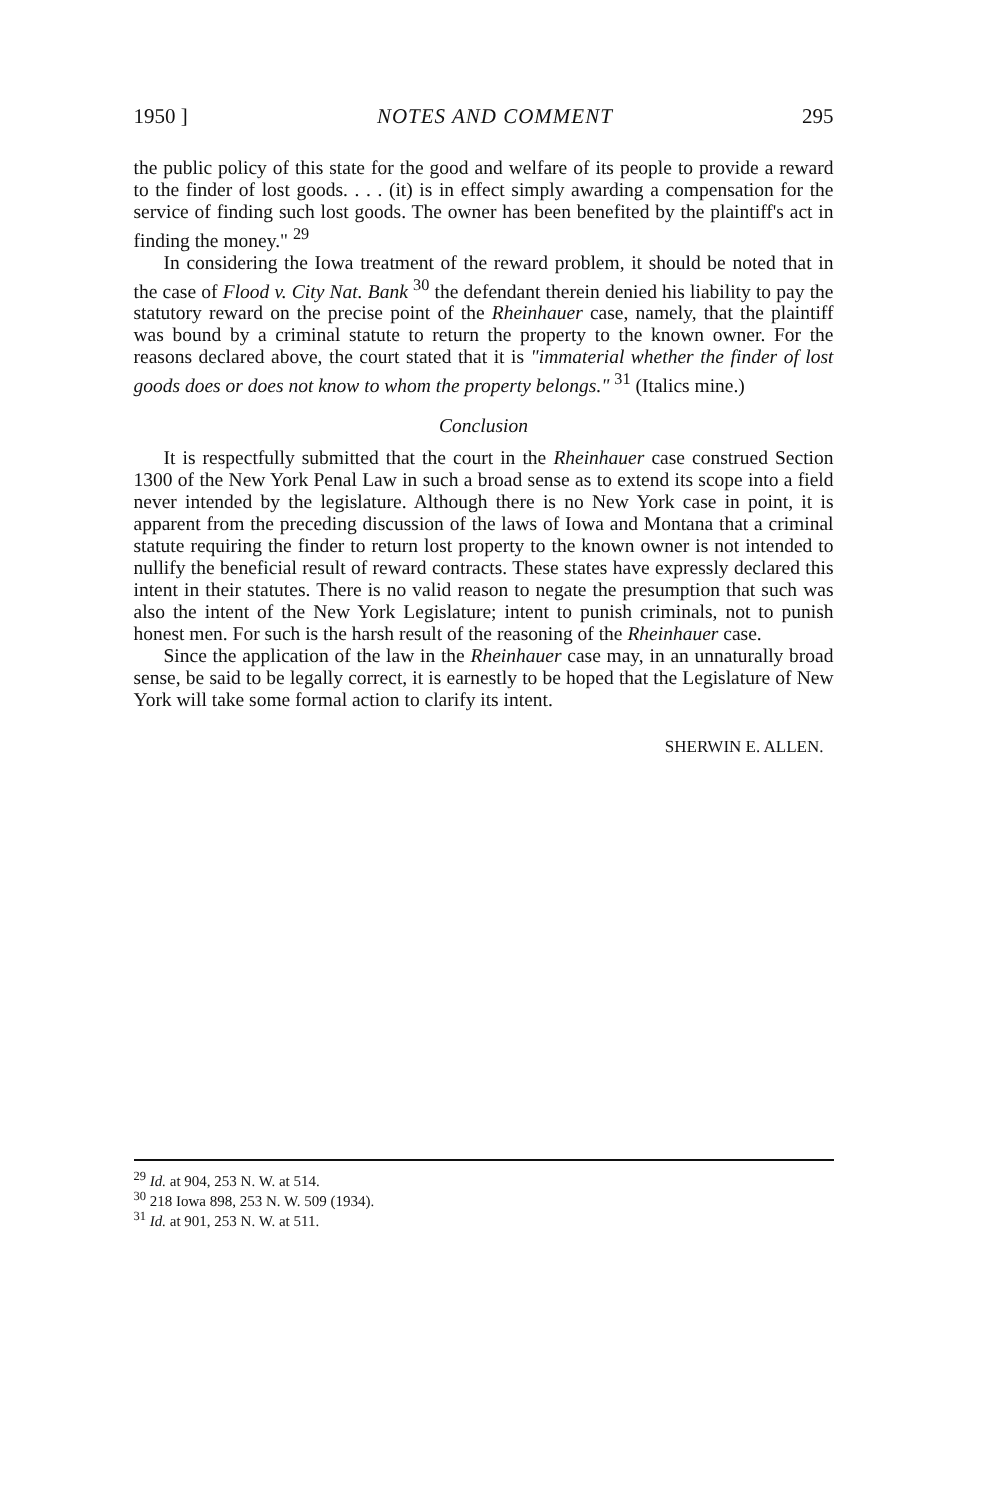1950 ] NOTES AND COMMENT 295
the public policy of this state for the good and welfare of its people to provide a reward to the finder of lost goods. . . . (it) is in effect simply awarding a compensation for the service of finding such lost goods. The owner has been benefited by the plaintiff's act in finding the money." <sup>29</sup>
In considering the Iowa treatment of the reward problem, it should be noted that in the case of Flood v. City Nat. Bank <sup>30</sup> the defendant therein denied his liability to pay the statutory reward on the precise point of the Rheinhauer case, namely, that the plaintiff was bound by a criminal statute to return the property to the known owner. For the reasons declared above, the court stated that it is "immaterial whether the finder of lost goods does or does not know to whom the property belongs." <sup>31</sup> (Italics mine.)
Conclusion
It is respectfully submitted that the court in the Rheinhauer case construed Section 1300 of the New York Penal Law in such a broad sense as to extend its scope into a field never intended by the legislature. Although there is no New York case in point, it is apparent from the preceding discussion of the laws of Iowa and Montana that a criminal statute requiring the finder to return lost property to the known owner is not intended to nullify the beneficial result of reward contracts. These states have expressly declared this intent in their statutes. There is no valid reason to negate the presumption that such was also the intent of the New York Legislature; intent to punish criminals, not to punish honest men. For such is the harsh result of the reasoning of the Rheinhauer case.
Since the application of the law in the Rheinhauer case may, in an unnaturally broad sense, be said to be legally correct, it is earnestly to be hoped that the Legislature of New York will take some formal action to clarify its intent.
SHERWIN E. ALLEN.
<sup>29</sup> Id. at 904, 253 N. W. at 514.
<sup>30</sup> 218 Iowa 898, 253 N. W. 509 (1934).
<sup>31</sup> Id. at 901, 253 N. W. at 511.